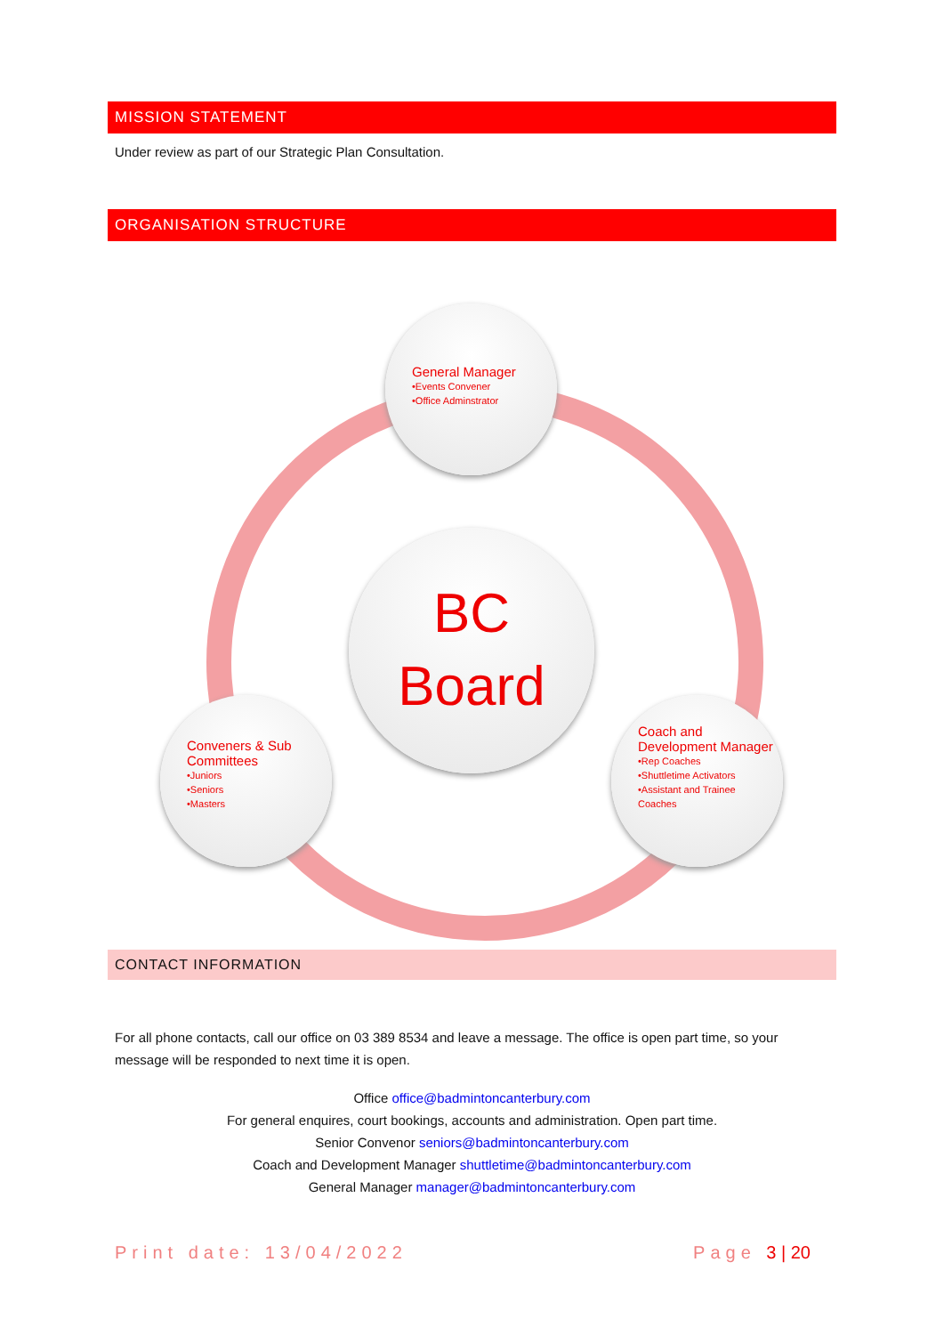MISSION STATEMENT
Under review as part of our Strategic Plan Consultation.
ORGANISATION STRUCTURE
General Manager
•Events Convener
•Office Adminstrator
BC
Board
Conveners & Sub Committees
•Juniors
•Seniors
•Masters
Coach and Development Manager
•Rep Coaches
•Shuttletime Activators
•Assistant and Trainee Coaches
CONTACT INFORMATION
For all phone contacts, call our office on 03 389 8534 and leave a message. The office is open part time, so your message will be responded to next time it is open.
Office office@badmintoncanterbury.com
For general enquires, court bookings, accounts and administration. Open part time.
Senior Convenor seniors@badmintoncanterbury.com
Coach and Development Manager shuttletime@badmintoncanterbury.com
General Manager manager@badmintoncanterbury.com
Print date: 13/04/2022 Page 3 | 20